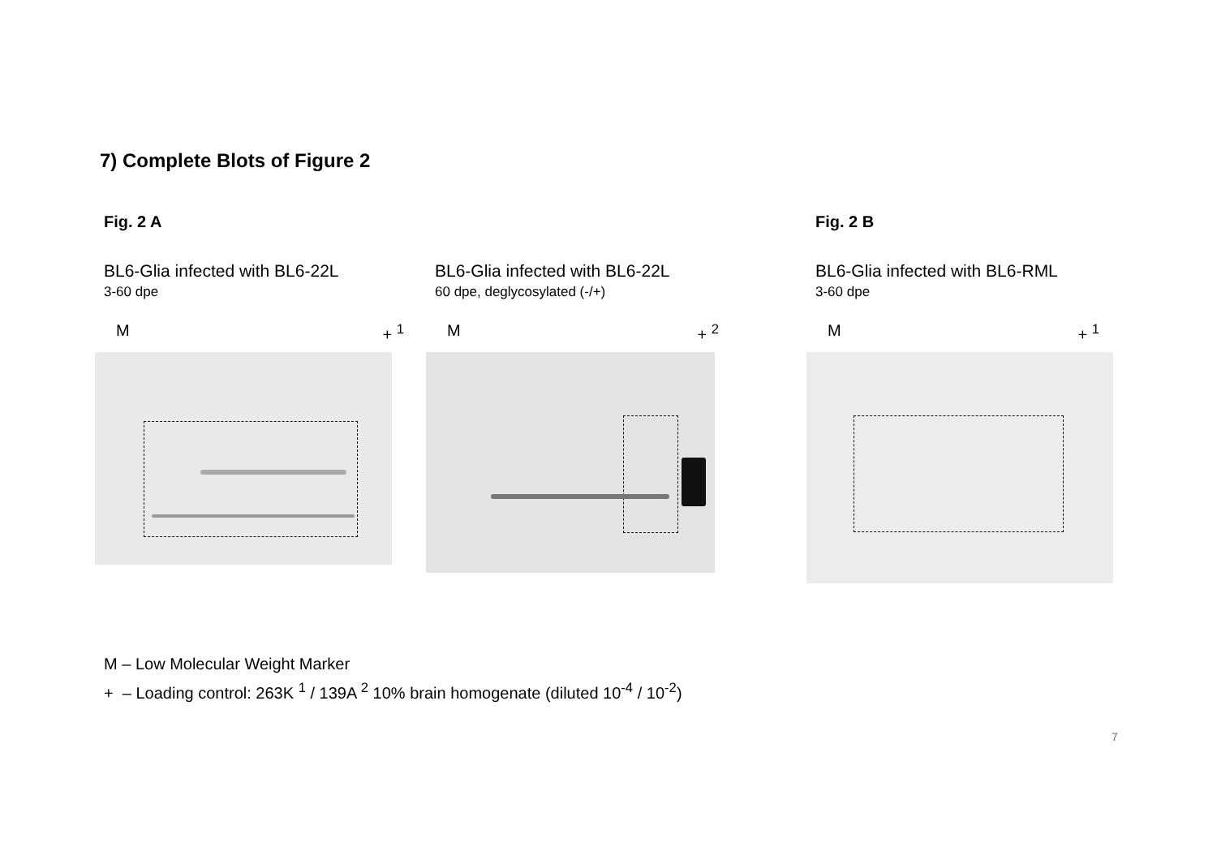7) Complete Blots of Figure 2
Fig. 2 A Fig. 2 B
BL6-Glia infected with BL6-22L
3-60 dpe
M + <sup>1</sup>
BL6-Glia infected with BL6-22L
60 dpe, deglycosylated (-/+)
M + <sup>2</sup>
BL6-Glia infected with BL6-RML
3-60 dpe
M + <sup>1</sup>
M – Low Molecular Weight Marker
+ – Loading control: 263K <sup>1</sup> / 139A <sup>2</sup> 10% brain homogenate (diluted 10<sup>-4</sup> / 10<sup>-2</sup>)
7